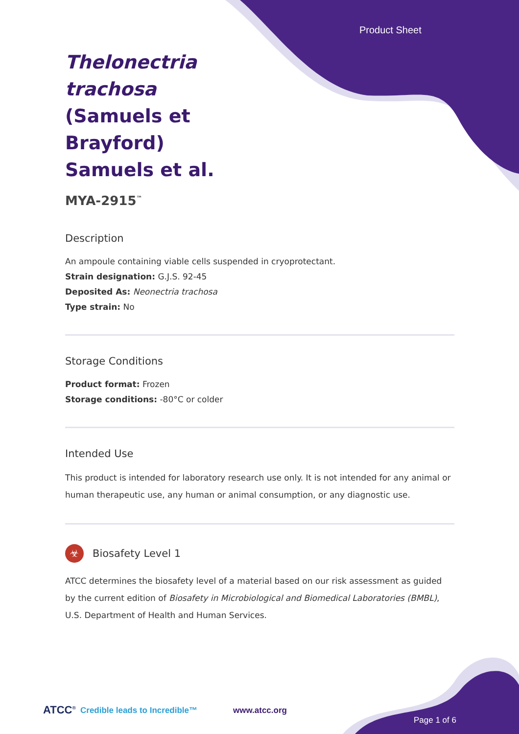Product Sheet
Thelonectria trachosa (Samuels et Brayford) Samuels et al.
MYA-2915<sup>™</sup>
Description
An ampoule containing viable cells suspended in cryoprotectant.
Strain designation: G.J.S. 92-45
Deposited As: Neonectria trachosa
Type strain: No
Storage Conditions
Product format: Frozen
Storage conditions: -80°C or colder
Intended Use
This product is intended for laboratory research use only. It is not intended for any animal or human therapeutic use, any human or animal consumption, or any diagnostic use.
☣ Biosafety Level 1
ATCC determines the biosafety level of a material based on our risk assessment as guided by the current edition of Biosafety in Microbiological and Biomedical Laboratories (BMBL), U.S. Department of Health and Human Services.
ATCC<sup>®</sup> Credible leads to Incredible™ www.atcc.org
Page 1 of 6